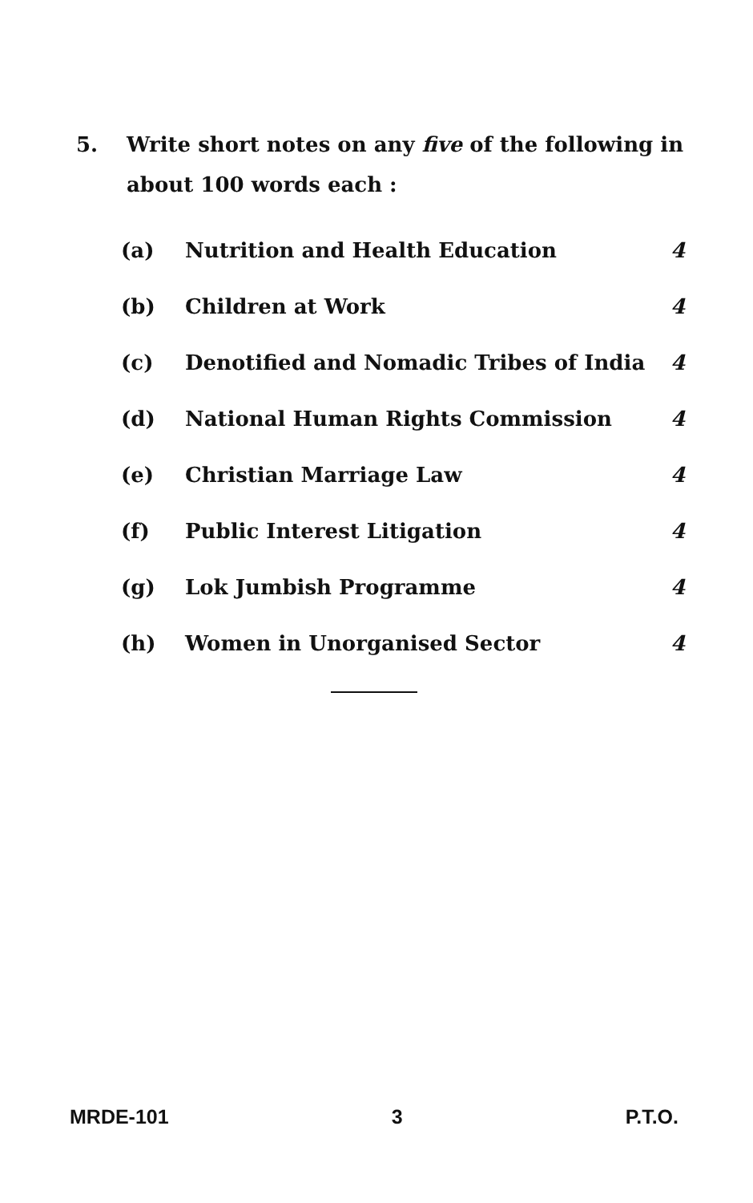5. Write short notes on any five of the following in
about 100 words each :
(a) Nutrition and Health Education 4
(b) Children at Work 4
(c)
Denotified and Nomadic Tribes of India
4
(d)
National Human Rights Commission
4
(e) Christian Marriage Law 4
(f) Public Interest Litigation 4
(g) Lok Jumbish Programme 4
(h) Women in Unorganised Sector 4
MRDE-101 3 P.T.O.